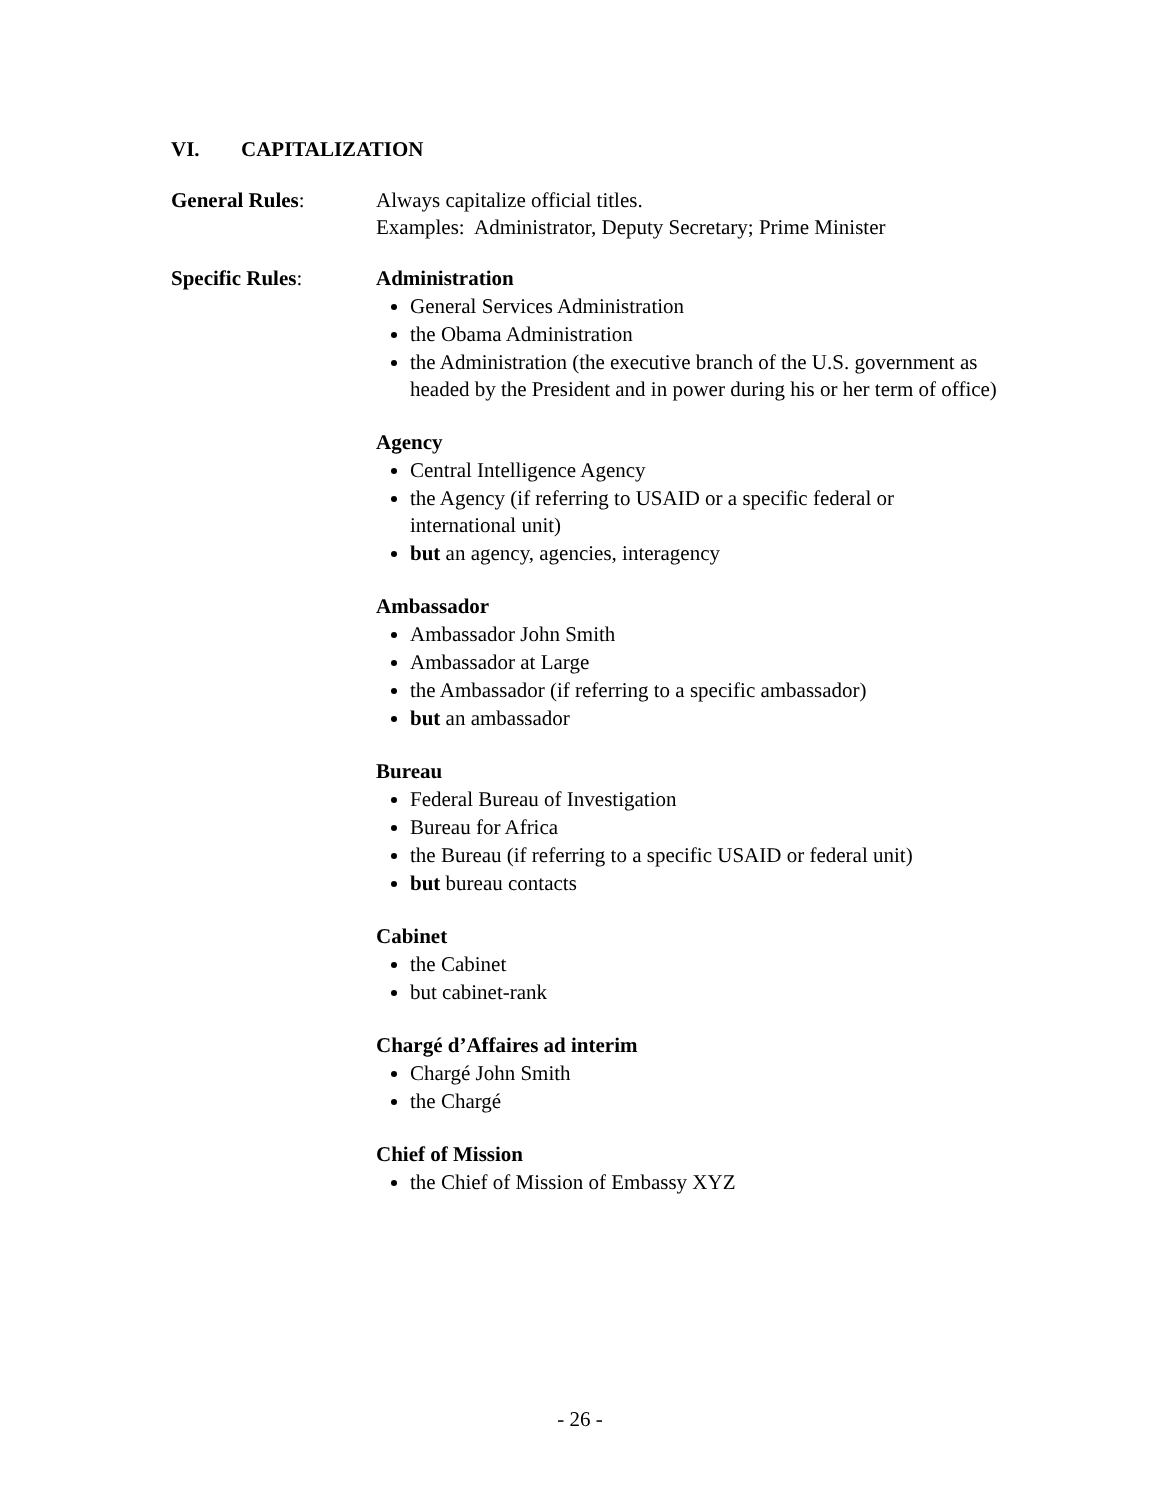VI. CAPITALIZATION
General Rules: Always capitalize official titles.
Examples: Administrator, Deputy Secretary; Prime Minister
Specific Rules: Administration
General Services Administration
the Obama Administration
the Administration (the executive branch of the U.S. government as headed by the President and in power during his or her term of office)
Agency
Central Intelligence Agency
the Agency (if referring to USAID or a specific federal or international unit)
but an agency, agencies, interagency
Ambassador
Ambassador John Smith
Ambassador at Large
the Ambassador (if referring to a specific ambassador)
but an ambassador
Bureau
Federal Bureau of Investigation
Bureau for Africa
the Bureau (if referring to a specific USAID or federal unit)
but bureau contacts
Cabinet
the Cabinet
but cabinet-rank
Chargé d’Affaires ad interim
Chargé John Smith
the Chargé
Chief of Mission
the Chief of Mission of Embassy XYZ
- 26 -